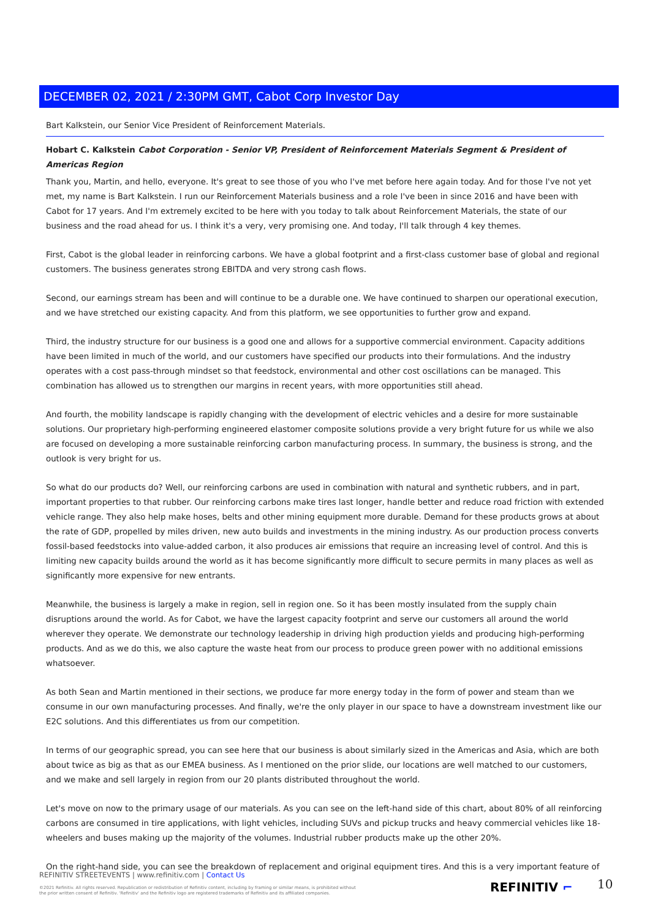DECEMBER 02, 2021 / 2:30PM GMT, Cabot Corp Investor Day
Bart Kalkstein, our Senior Vice President of Reinforcement Materials.
Hobart C. Kalkstein Cabot Corporation - Senior VP, President of Reinforcement Materials Segment & President of Americas Region
Thank you, Martin, and hello, everyone. It's great to see those of you who I've met before here again today. And for those I've not yet met, my name is Bart Kalkstein. I run our Reinforcement Materials business and a role I've been in since 2016 and have been with Cabot for 17 years. And I'm extremely excited to be here with you today to talk about Reinforcement Materials, the state of our business and the road ahead for us. I think it's a very, very promising one. And today, I'll talk through 4 key themes.
First, Cabot is the global leader in reinforcing carbons. We have a global footprint and a first-class customer base of global and regional customers. The business generates strong EBITDA and very strong cash flows.
Second, our earnings stream has been and will continue to be a durable one. We have continued to sharpen our operational execution, and we have stretched our existing capacity. And from this platform, we see opportunities to further grow and expand.
Third, the industry structure for our business is a good one and allows for a supportive commercial environment. Capacity additions have been limited in much of the world, and our customers have specified our products into their formulations. And the industry operates with a cost pass-through mindset so that feedstock, environmental and other cost oscillations can be managed. This combination has allowed us to strengthen our margins in recent years, with more opportunities still ahead.
And fourth, the mobility landscape is rapidly changing with the development of electric vehicles and a desire for more sustainable solutions. Our proprietary high-performing engineered elastomer composite solutions provide a very bright future for us while we also are focused on developing a more sustainable reinforcing carbon manufacturing process. In summary, the business is strong, and the outlook is very bright for us.
So what do our products do? Well, our reinforcing carbons are used in combination with natural and synthetic rubbers, and in part, important properties to that rubber. Our reinforcing carbons make tires last longer, handle better and reduce road friction with extended vehicle range. They also help make hoses, belts and other mining equipment more durable. Demand for these products grows at about the rate of GDP, propelled by miles driven, new auto builds and investments in the mining industry. As our production process converts fossil-based feedstocks into value-added carbon, it also produces air emissions that require an increasing level of control. And this is limiting new capacity builds around the world as it has become significantly more difficult to secure permits in many places as well as significantly more expensive for new entrants.
Meanwhile, the business is largely a make in region, sell in region one. So it has been mostly insulated from the supply chain disruptions around the world. As for Cabot, we have the largest capacity footprint and serve our customers all around the world wherever they operate. We demonstrate our technology leadership in driving high production yields and producing high-performing products. And as we do this, we also capture the waste heat from our process to produce green power with no additional emissions whatsoever.
As both Sean and Martin mentioned in their sections, we produce far more energy today in the form of power and steam than we consume in our own manufacturing processes. And finally, we're the only player in our space to have a downstream investment like our E2C solutions. And this differentiates us from our competition.
In terms of our geographic spread, you can see here that our business is about similarly sized in the Americas and Asia, which are both about twice as big as that as our EMEA business. As I mentioned on the prior slide, our locations are well matched to our customers, and we make and sell largely in region from our 20 plants distributed throughout the world.
Let's move on now to the primary usage of our materials. As you can see on the left-hand side of this chart, about 80% of all reinforcing carbons are consumed in tire applications, with light vehicles, including SUVs and pickup trucks and heavy commercial vehicles like 18-wheelers and buses making up the majority of the volumes. Industrial rubber products make up the other 20%.
On the right-hand side, you can see the breakdown of replacement and original equipment tires. And this is a very important feature of
REFINITIV STREETEVENTS | www.refinitiv.com | Contact Us
©2021 Refinitiv. All rights reserved. Republication or redistribution of Refinitiv content, including by framing or similar means, is prohibited without the prior written consent of Refinitiv. 'Refinitiv' and the Refinitiv logo are registered trademarks of Refinitiv and its affiliated companies.
REFINITIV ⌐ 10